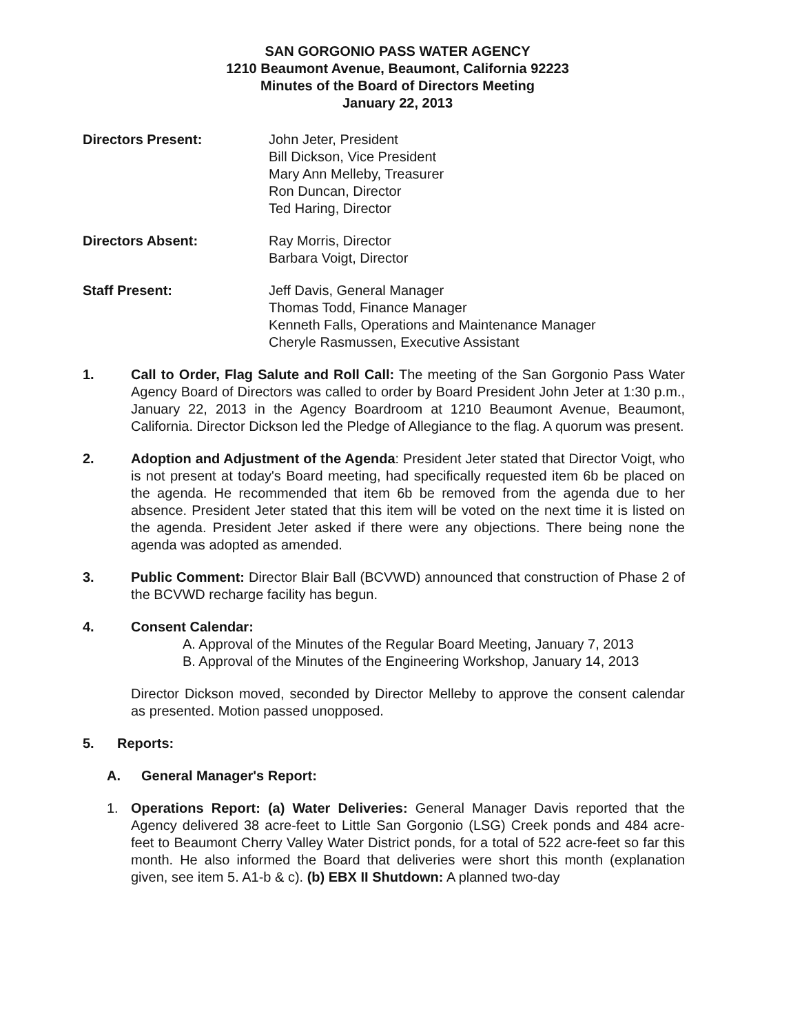SAN GORGONIO PASS WATER AGENCY
1210 Beaumont Avenue, Beaumont, California 92223
Minutes of the Board of Directors Meeting
January 22, 2013
Directors Present: John Jeter, President
Bill Dickson, Vice President
Mary Ann Melleby, Treasurer
Ron Duncan, Director
Ted Haring, Director
Directors Absent: Ray Morris, Director
Barbara Voigt, Director
Staff Present: Jeff Davis, General Manager
Thomas Todd, Finance Manager
Kenneth Falls, Operations and Maintenance Manager
Cheryle Rasmussen, Executive Assistant
1. Call to Order, Flag Salute and Roll Call: The meeting of the San Gorgonio Pass Water Agency Board of Directors was called to order by Board President John Jeter at 1:30 p.m., January 22, 2013 in the Agency Boardroom at 1210 Beaumont Avenue, Beaumont, California. Director Dickson led the Pledge of Allegiance to the flag. A quorum was present.
2. Adoption and Adjustment of the Agenda: President Jeter stated that Director Voigt, who is not present at today's Board meeting, had specifically requested item 6b be placed on the agenda. He recommended that item 6b be removed from the agenda due to her absence. President Jeter stated that this item will be voted on the next time it is listed on the agenda. President Jeter asked if there were any objections. There being none the agenda was adopted as amended.
3. Public Comment: Director Blair Ball (BCVWD) announced that construction of Phase 2 of the BCVWD recharge facility has begun.
4. Consent Calendar:
A. Approval of the Minutes of the Regular Board Meeting, January 7, 2013
B. Approval of the Minutes of the Engineering Workshop, January 14, 2013
Director Dickson moved, seconded by Director Melleby to approve the consent calendar as presented. Motion passed unopposed.
5. Reports:
A. General Manager's Report:
1. Operations Report: (a) Water Deliveries: General Manager Davis reported that the Agency delivered 38 acre-feet to Little San Gorgonio (LSG) Creek ponds and 484 acre-feet to Beaumont Cherry Valley Water District ponds, for a total of 522 acre-feet so far this month. He also informed the Board that deliveries were short this month (explanation given, see item 5. A1-b & c). (b) EBX II Shutdown: A planned two-day